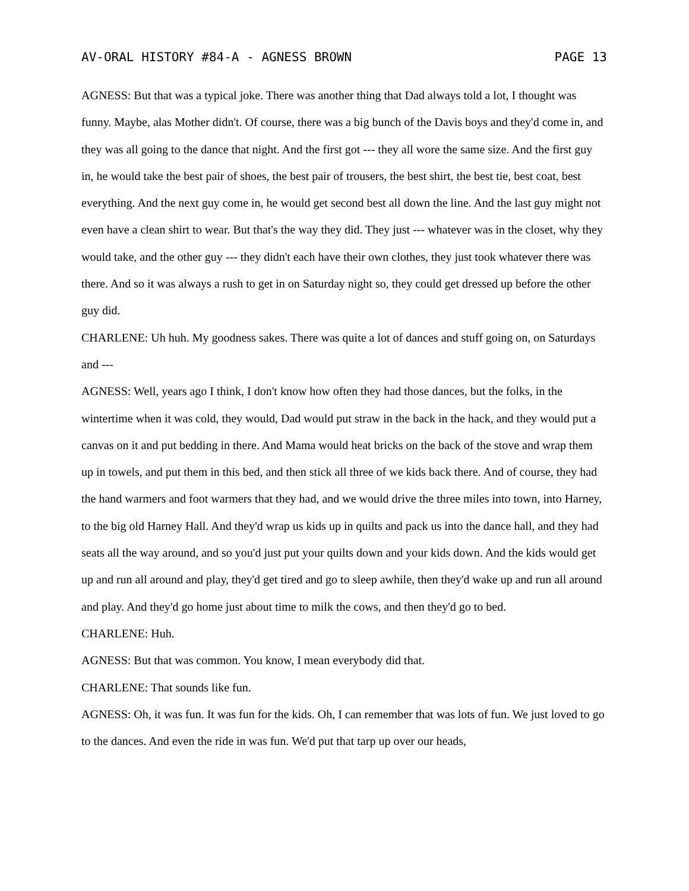AV-ORAL HISTORY #84-A - AGNESS BROWN PAGE 13
AGNESS: But that was a typical joke. There was another thing that Dad always told a lot, I thought was funny. Maybe, alas Mother didn't. Of course, there was a big bunch of the Davis boys and they'd come in, and they was all going to the dance that night. And the first got --- they all wore the same size. And the first guy in, he would take the best pair of shoes, the best pair of trousers, the best shirt, the best tie, best coat, best everything. And the next guy come in, he would get second best all down the line. And the last guy might not even have a clean shirt to wear. But that's the way they did. They just --- whatever was in the closet, why they would take, and the other guy --- they didn't each have their own clothes, they just took whatever there was there. And so it was always a rush to get in on Saturday night so, they could get dressed up before the other guy did.
CHARLENE: Uh huh. My goodness sakes. There was quite a lot of dances and stuff going on, on Saturdays and ---
AGNESS: Well, years ago I think, I don't know how often they had those dances, but the folks, in the wintertime when it was cold, they would, Dad would put straw in the back in the hack, and they would put a canvas on it and put bedding in there. And Mama would heat bricks on the back of the stove and wrap them up in towels, and put them in this bed, and then stick all three of we kids back there. And of course, they had the hand warmers and foot warmers that they had, and we would drive the three miles into town, into Harney, to the big old Harney Hall. And they'd wrap us kids up in quilts and pack us into the dance hall, and they had seats all the way around, and so you'd just put your quilts down and your kids down. And the kids would get up and run all around and play, they'd get tired and go to sleep awhile, then they'd wake up and run all around and play. And they'd go home just about time to milk the cows, and then they'd go to bed.
CHARLENE: Huh.
AGNESS: But that was common. You know, I mean everybody did that.
CHARLENE: That sounds like fun.
AGNESS: Oh, it was fun. It was fun for the kids. Oh, I can remember that was lots of fun. We just loved to go to the dances. And even the ride in was fun. We'd put that tarp up over our heads,